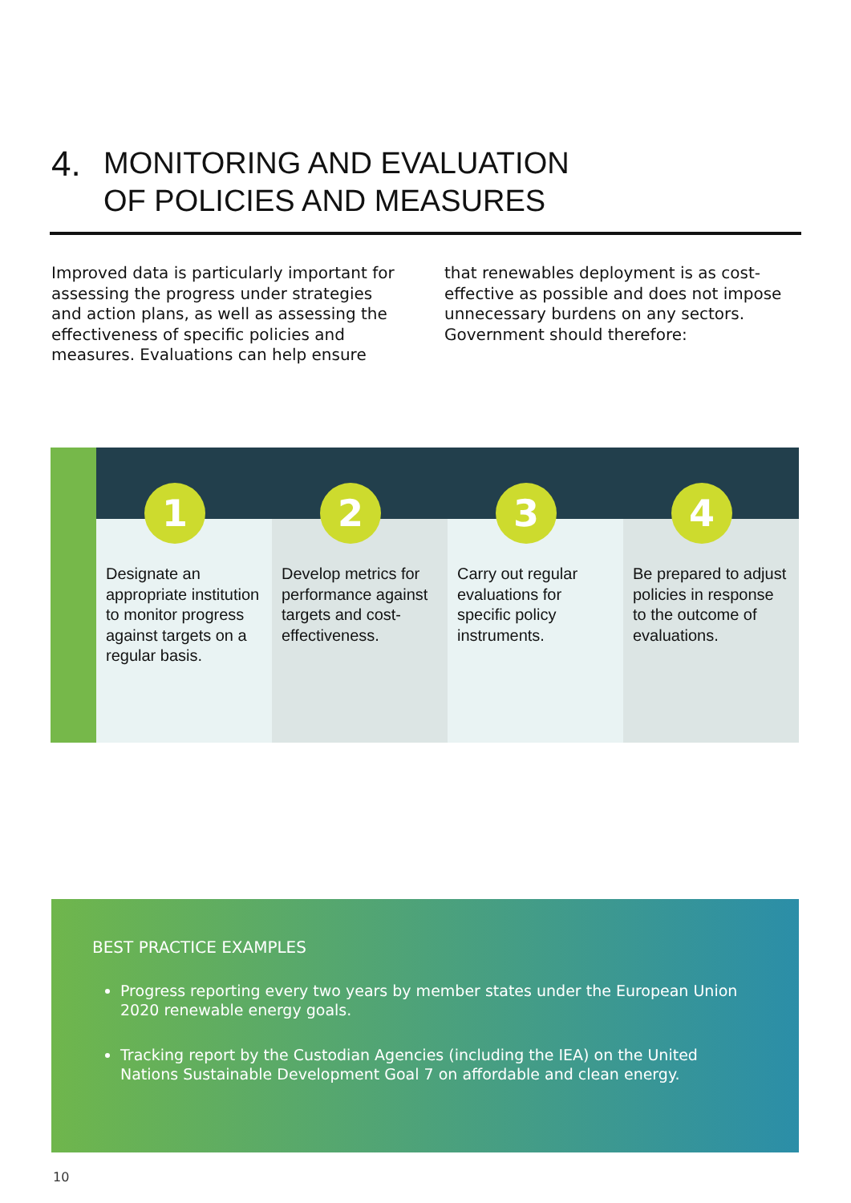4. MONITORING AND EVALUATION
OF POLICIES AND MEASURES
Improved data is particularly important for assessing the progress under strategies and action plans, as well as assessing the effectiveness of specific policies and measures. Evaluations can help ensure
that renewables deployment is as cost-effective as possible and does not impose unnecessary burdens on any sectors. Government should therefore:
1
Designate an appropriate institution to monitor progress against targets on a regular basis.
2
Develop metrics for performance against targets and cost-effectiveness.
3
Carry out regular evaluations for specific policy instruments.
4
Be prepared to adjust policies in response to the outcome of evaluations.
BEST PRACTICE EXAMPLES
Progress reporting every two years by member states under the European Union 2020 renewable energy goals.
Tracking report by the Custodian Agencies (including the IEA) on the United Nations Sustainable Development Goal 7 on affordable and clean energy.
10